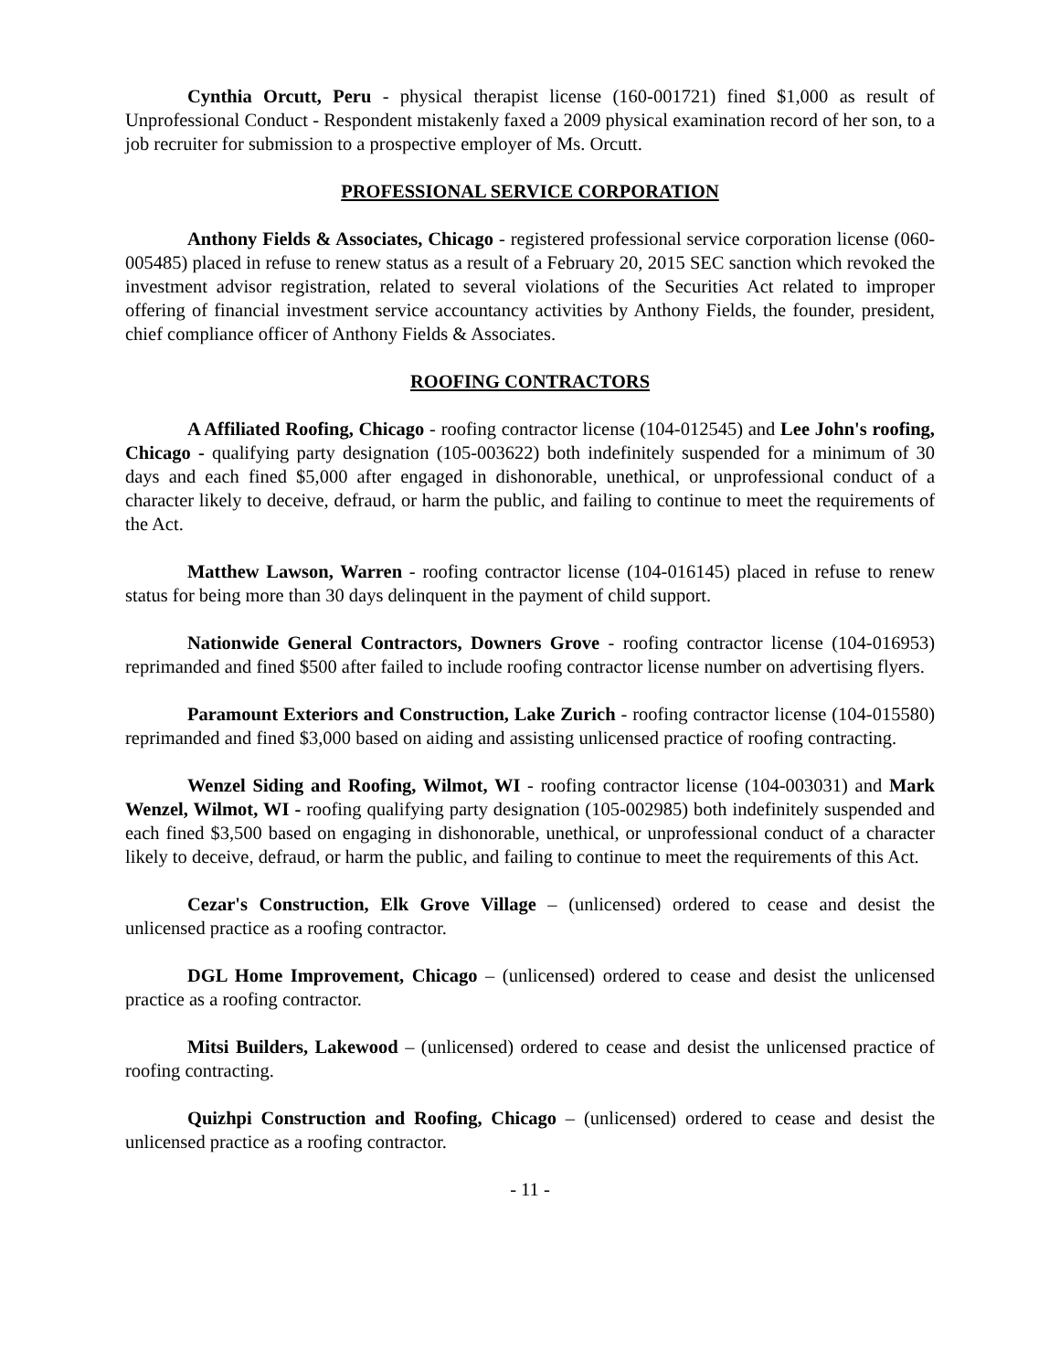Cynthia Orcutt, Peru - physical therapist license (160-001721) fined $1,000 as result of Unprofessional Conduct - Respondent mistakenly faxed a 2009 physical examination record of her son, to a job recruiter for submission to a prospective employer of Ms. Orcutt.
PROFESSIONAL SERVICE CORPORATION
Anthony Fields & Associates, Chicago - registered professional service corporation license (060-005485) placed in refuse to renew status as a result of a February 20, 2015 SEC sanction which revoked the investment advisor registration, related to several violations of the Securities Act related to improper offering of financial investment service accountancy activities by Anthony Fields, the founder, president, chief compliance officer of Anthony Fields & Associates.
ROOFING CONTRACTORS
A Affiliated Roofing, Chicago - roofing contractor license (104-012545) and Lee John's roofing, Chicago - qualifying party designation (105-003622) both indefinitely suspended for a minimum of 30 days and each fined $5,000 after engaged in dishonorable, unethical, or unprofessional conduct of a character likely to deceive, defraud, or harm the public, and failing to continue to meet the requirements of the Act.
Matthew Lawson, Warren - roofing contractor license (104-016145) placed in refuse to renew status for being more than 30 days delinquent in the payment of child support.
Nationwide General Contractors, Downers Grove - roofing contractor license (104-016953) reprimanded and fined $500 after failed to include roofing contractor license number on advertising flyers.
Paramount Exteriors and Construction, Lake Zurich - roofing contractor license (104-015580) reprimanded and fined $3,000 based on aiding and assisting unlicensed practice of roofing contracting.
Wenzel Siding and Roofing, Wilmot, WI - roofing contractor license (104-003031) and Mark Wenzel, Wilmot, WI - roofing qualifying party designation (105-002985) both indefinitely suspended and each fined $3,500 based on engaging in dishonorable, unethical, or unprofessional conduct of a character likely to deceive, defraud, or harm the public, and failing to continue to meet the requirements of this Act.
Cezar's Construction, Elk Grove Village – (unlicensed) ordered to cease and desist the unlicensed practice as a roofing contractor.
DGL Home Improvement, Chicago – (unlicensed) ordered to cease and desist the unlicensed practice as a roofing contractor.
Mitsi Builders, Lakewood – (unlicensed) ordered to cease and desist the unlicensed practice of roofing contracting.
Quizhpi Construction and Roofing, Chicago – (unlicensed) ordered to cease and desist the unlicensed practice as a roofing contractor.
- 11 -